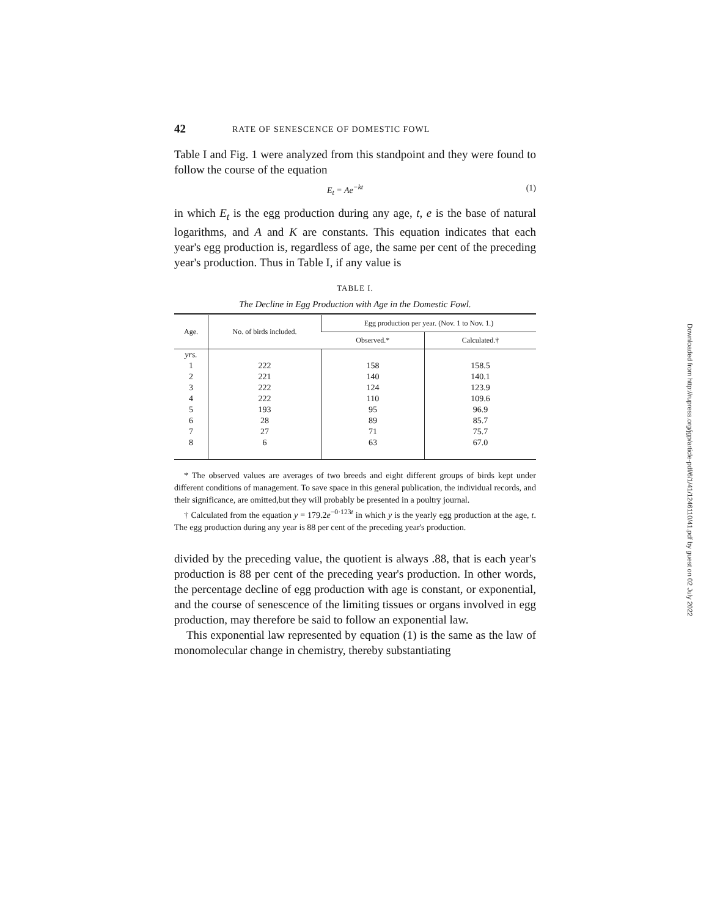42 RATE OF SENESCENCE OF DOMESTIC FOWL
Table I and Fig. 1 were analyzed from this standpoint and they were found to follow the course of the equation
E<sub>t</sub> = Ae<sup>−kt</sup> (1)
in which E<sub>t</sub> is the egg production during any age, t, e is the base of natural logarithms, and A and K are constants. This equation indicates that each year's egg production is, regardless of age, the same per cent of the preceding year's production. Thus in Table I, if any value is
TABLE I.
The Decline in Egg Production with Age in the Domestic Fowl.
| Age. | No. of birds included. | Egg production per year. (Nov. 1 to Nov. 1.) | |
| --- | --- | --- | --- |
| | | Observed.* | Calculated.† |
| yrs. | | | |
| 1 | 222 | 158 | 158.5 |
| 2 | 221 | 140 | 140.1 |
| 3 | 222 | 124 | 123.9 |
| 4 | 222 | 110 | 109.6 |
| 5 | 193 | 95 | 96.9 |
| 6 | 28 | 89 | 85.7 |
| 7 | 27 | 71 | 75.7 |
| 8 | 6 | 63 | 67.0 |
* The observed values are averages of two breeds and eight different groups of birds kept under different conditions of management. To save space in this general publication, the individual records, and their significance, are omitted,but they will probably be presented in a poultry journal.
† Calculated from the equation y = 179.2e<sup>−0·123t</sup> in which y is the yearly egg production at the age, t. The egg production during any year is 88 per cent of the preceding year's production.
divided by the preceding value, the quotient is always .88, that is each year's production is 88 per cent of the preceding year's production. In other words, the percentage decline of egg production with age is constant, or exponential, and the course of senescence of the limiting tissues or organs involved in egg production, may therefore be said to follow an exponential law.
This exponential law represented by equation (1) is the same as the law of monomolecular change in chemistry, thereby substantiating
Downloaded from http://rupress.org/jgp/article-pdf/6/1/41/1246110/41.pdf by guest on 02 July 2022